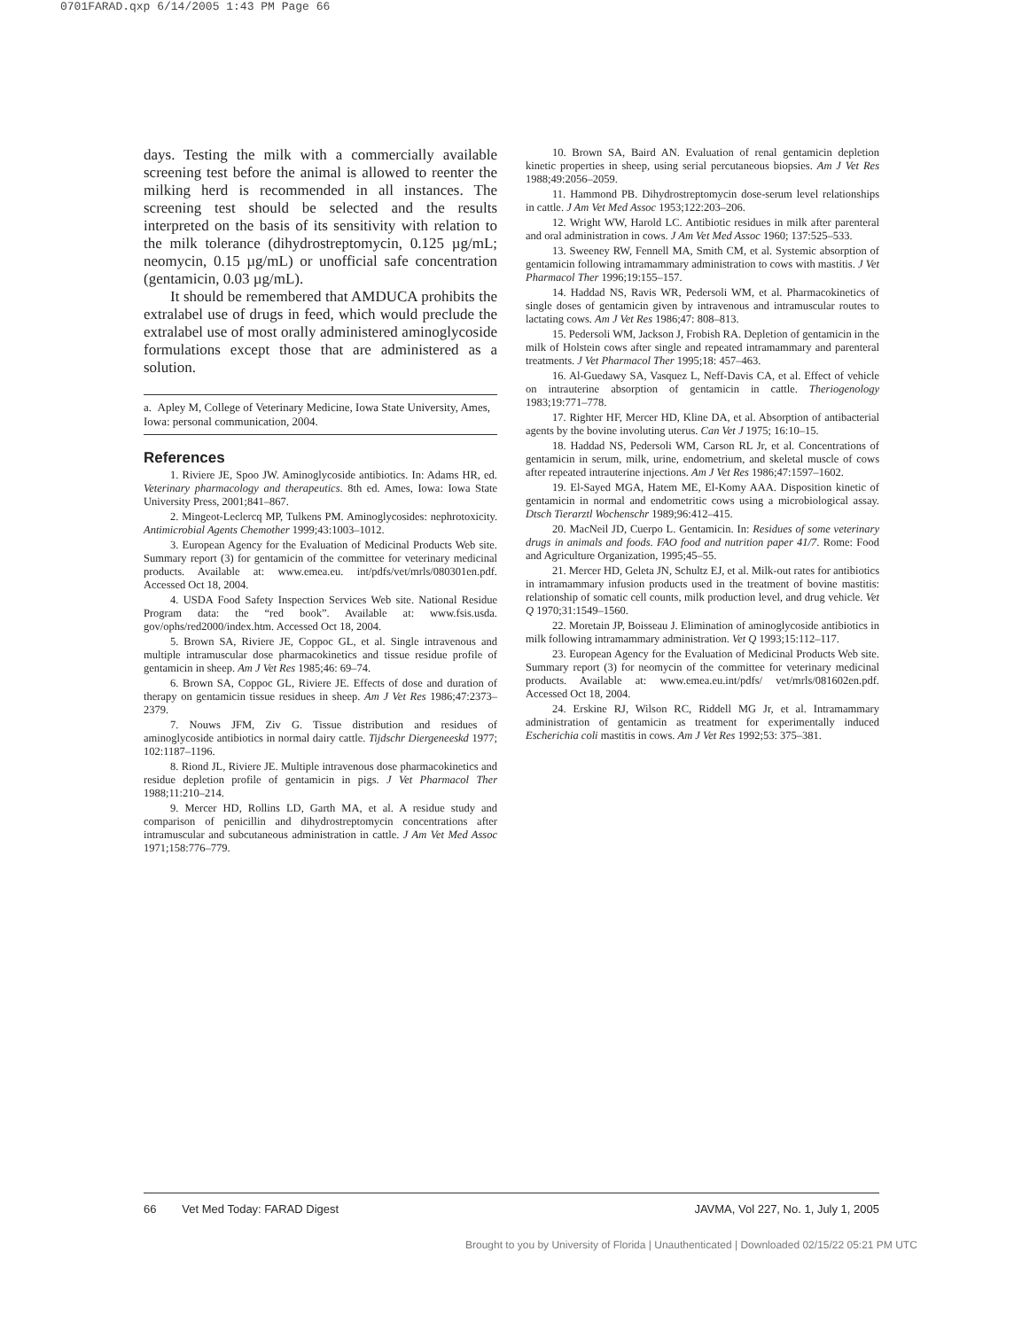0701FARAD.qxp 6/14/2005 1:43 PM Page 66
days. Testing the milk with a commercially available screening test before the animal is allowed to reenter the milking herd is recommended in all instances. The screening test should be selected and the results interpreted on the basis of its sensitivity with relation to the milk tolerance (dihydrostreptomycin, 0.125 µg/mL; neomycin, 0.15 µg/mL) or unofficial safe concentration (gentamicin, 0.03 µg/mL).
It should be remembered that AMDUCA prohibits the extralabel use of drugs in feed, which would preclude the extralabel use of most orally administered aminoglycoside formulations except those that are administered as a solution.
a. Apley M, College of Veterinary Medicine, Iowa State University, Ames, Iowa: personal communication, 2004.
References
1. Riviere JE, Spoo JW. Aminoglycoside antibiotics. In: Adams HR, ed. Veterinary pharmacology and therapeutics. 8th ed. Ames, Iowa: Iowa State University Press, 2001;841–867.
2. Mingeot-Leclercq MP, Tulkens PM. Aminoglycosides: nephrotoxicity. Antimicrobial Agents Chemother 1999;43:1003–1012.
3. European Agency for the Evaluation of Medicinal Products Web site. Summary report (3) for gentamicin of the committee for veterinary medicinal products. Available at: www.emea.eu. int/pdfs/vet/mrls/080301en.pdf. Accessed Oct 18, 2004.
4. USDA Food Safety Inspection Services Web site. National Residue Program data: the “red book”. Available at: www.fsis.usda. gov/ophs/red2000/index.htm. Accessed Oct 18, 2004.
5. Brown SA, Riviere JE, Coppoc GL, et al. Single intravenous and multiple intramuscular dose pharmacokinetics and tissue residue profile of gentamicin in sheep. Am J Vet Res 1985;46: 69–74.
6. Brown SA, Coppoc GL, Riviere JE. Effects of dose and duration of therapy on gentamicin tissue residues in sheep. Am J Vet Res 1986;47:2373–2379.
7. Nouws JFM, Ziv G. Tissue distribution and residues of aminoglycoside antibiotics in normal dairy cattle. Tijdschr Diergeneeskd 1977; 102:1187–1196.
8. Riond JL, Riviere JE. Multiple intravenous dose pharmacokinetics and residue depletion profile of gentamicin in pigs. J Vet Pharmacol Ther 1988;11:210–214.
9. Mercer HD, Rollins LD, Garth MA, et al. A residue study and comparison of penicillin and dihydrostreptomycin concentrations after intramuscular and subcutaneous administration in cattle. J Am Vet Med Assoc 1971;158:776–779.
10. Brown SA, Baird AN. Evaluation of renal gentamicin depletion kinetic properties in sheep, using serial percutaneous biopsies. Am J Vet Res 1988;49:2056–2059.
11. Hammond PB. Dihydrostreptomycin dose-serum level relationships in cattle. J Am Vet Med Assoc 1953;122:203–206.
12. Wright WW, Harold LC. Antibiotic residues in milk after parenteral and oral administration in cows. J Am Vet Med Assoc 1960; 137:525–533.
13. Sweeney RW, Fennell MA, Smith CM, et al. Systemic absorption of gentamicin following intramammary administration to cows with mastitis. J Vet Pharmacol Ther 1996;19:155–157.
14. Haddad NS, Ravis WR, Pedersoli WM, et al. Pharmacokinetics of single doses of gentamicin given by intravenous and intramuscular routes to lactating cows. Am J Vet Res 1986;47: 808–813.
15. Pedersoli WM, Jackson J, Frobish RA. Depletion of gentamicin in the milk of Holstein cows after single and repeated intramammary and parenteral treatments. J Vet Pharmacol Ther 1995;18: 457–463.
16. Al-Guedawy SA, Vasquez L, Neff-Davis CA, et al. Effect of vehicle on intrauterine absorption of gentamicin in cattle. Theriogenology 1983;19:771–778.
17. Righter HF, Mercer HD, Kline DA, et al. Absorption of antibacterial agents by the bovine involuting uterus. Can Vet J 1975; 16:10–15.
18. Haddad NS, Pedersoli WM, Carson RL Jr, et al. Concentrations of gentamicin in serum, milk, urine, endometrium, and skeletal muscle of cows after repeated intrauterine injections. Am J Vet Res 1986;47:1597–1602.
19. El-Sayed MGA, Hatem ME, El-Komy AAA. Disposition kinetic of gentamicin in normal and endometritic cows using a microbiological assay. Dtsch Tierarztl Wochenschr 1989;96:412–415.
20. MacNeil JD, Cuerpo L. Gentamicin. In: Residues of some veterinary drugs in animals and foods. FAO food and nutrition paper 41/7. Rome: Food and Agriculture Organization, 1995;45–55.
21. Mercer HD, Geleta JN, Schultz EJ, et al. Milk-out rates for antibiotics in intramammary infusion products used in the treatment of bovine mastitis: relationship of somatic cell counts, milk production level, and drug vehicle. Vet Q 1970;31:1549–1560.
22. Moretain JP, Boisseau J. Elimination of aminoglycoside antibiotics in milk following intramammary administration. Vet Q 1993;15:112–117.
23. European Agency for the Evaluation of Medicinal Products Web site. Summary report (3) for neomycin of the committee for veterinary medicinal products. Available at: www.emea.eu.int/pdfs/ vet/mrls/081602en.pdf. Accessed Oct 18, 2004.
24. Erskine RJ, Wilson RC, Riddell MG Jr, et al. Intramammary administration of gentamicin as treatment for experimentally induced Escherichia coli mastitis in cows. Am J Vet Res 1992;53: 375–381.
66 Vet Med Today: FARAD Digest JAVMA, Vol 227, No. 1, July 1, 2005
Brought to you by University of Florida | Unauthenticated | Downloaded 02/15/22 05:21 PM UTC